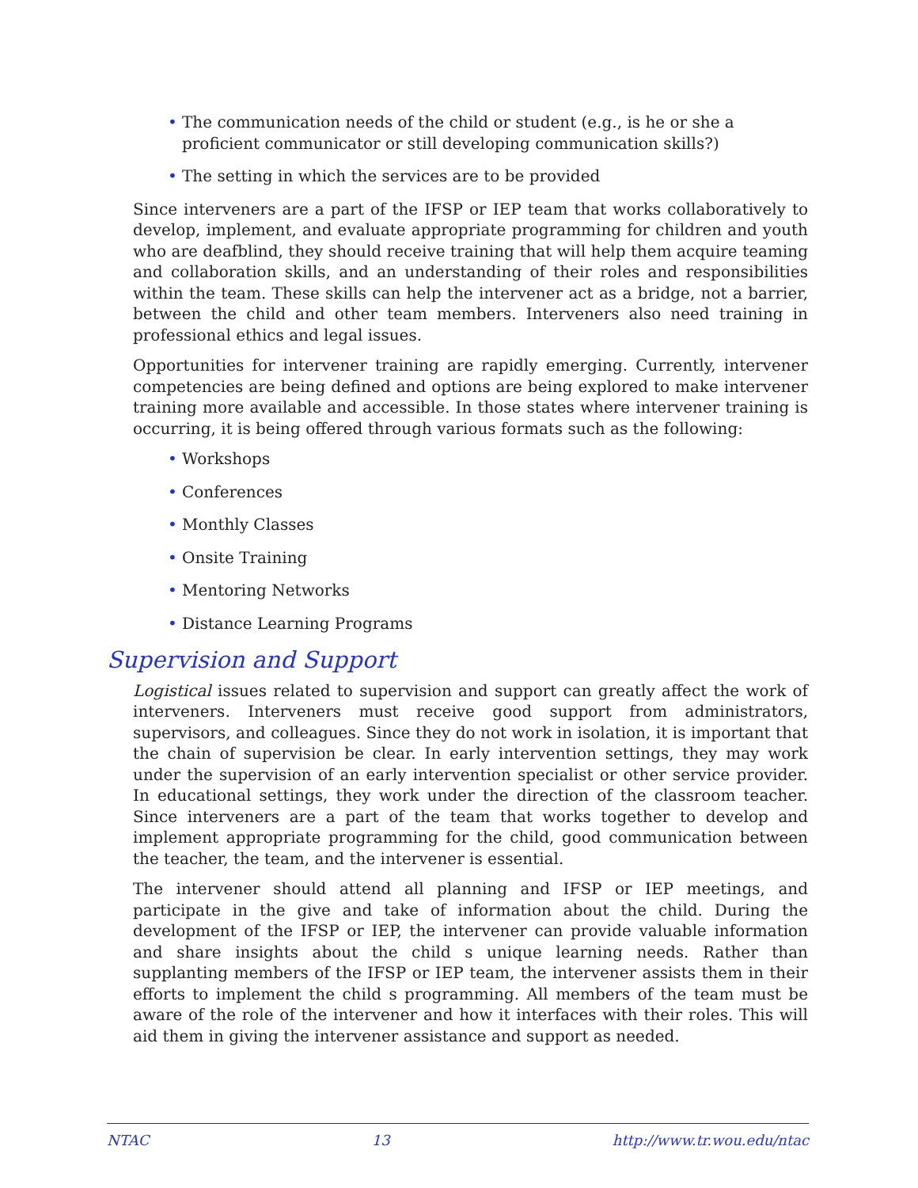• The communication needs of the child or student (e.g., is he or she a proficient communicator or still developing communication skills?)
• The setting in which the services are to be provided
Since interveners are a part of the IFSP or IEP team that works collaboratively to develop, implement, and evaluate appropriate programming for children and youth who are deafblind, they should receive training that will help them acquire teaming and collaboration skills, and an understanding of their roles and responsibilities within the team. These skills can help the intervener act as a bridge, not a barrier, between the child and other team members. Interveners also need training in professional ethics and legal issues.
Opportunities for intervener training are rapidly emerging. Currently, intervener competencies are being defined and options are being explored to make intervener training more available and accessible. In those states where intervener training is occurring, it is being offered through various formats such as the following:
• Workshops
• Conferences
• Monthly Classes
• Onsite Training
• Mentoring Networks
• Distance Learning Programs
Supervision and Support
Logistical issues related to supervision and support can greatly affect the work of interveners. Interveners must receive good support from administrators, supervisors, and colleagues. Since they do not work in isolation, it is important that the chain of supervision be clear. In early intervention settings, they may work under the supervision of an early intervention specialist or other service provider. In educational settings, they work under the direction of the classroom teacher. Since interveners are a part of the team that works together to develop and implement appropriate programming for the child, good communication between the teacher, the team, and the intervener is essential.
The intervener should attend all planning and IFSP or IEP meetings, and participate in the give and take of information about the child. During the development of the IFSP or IEP, the intervener can provide valuable information and share insights about the child s unique learning needs. Rather than supplanting members of the IFSP or IEP team, the intervener assists them in their efforts to implement the child s programming. All members of the team must be aware of the role of the intervener and how it interfaces with their roles. This will aid them in giving the intervener assistance and support as needed.
NTAC 13 http://www.tr.wou.edu/ntac